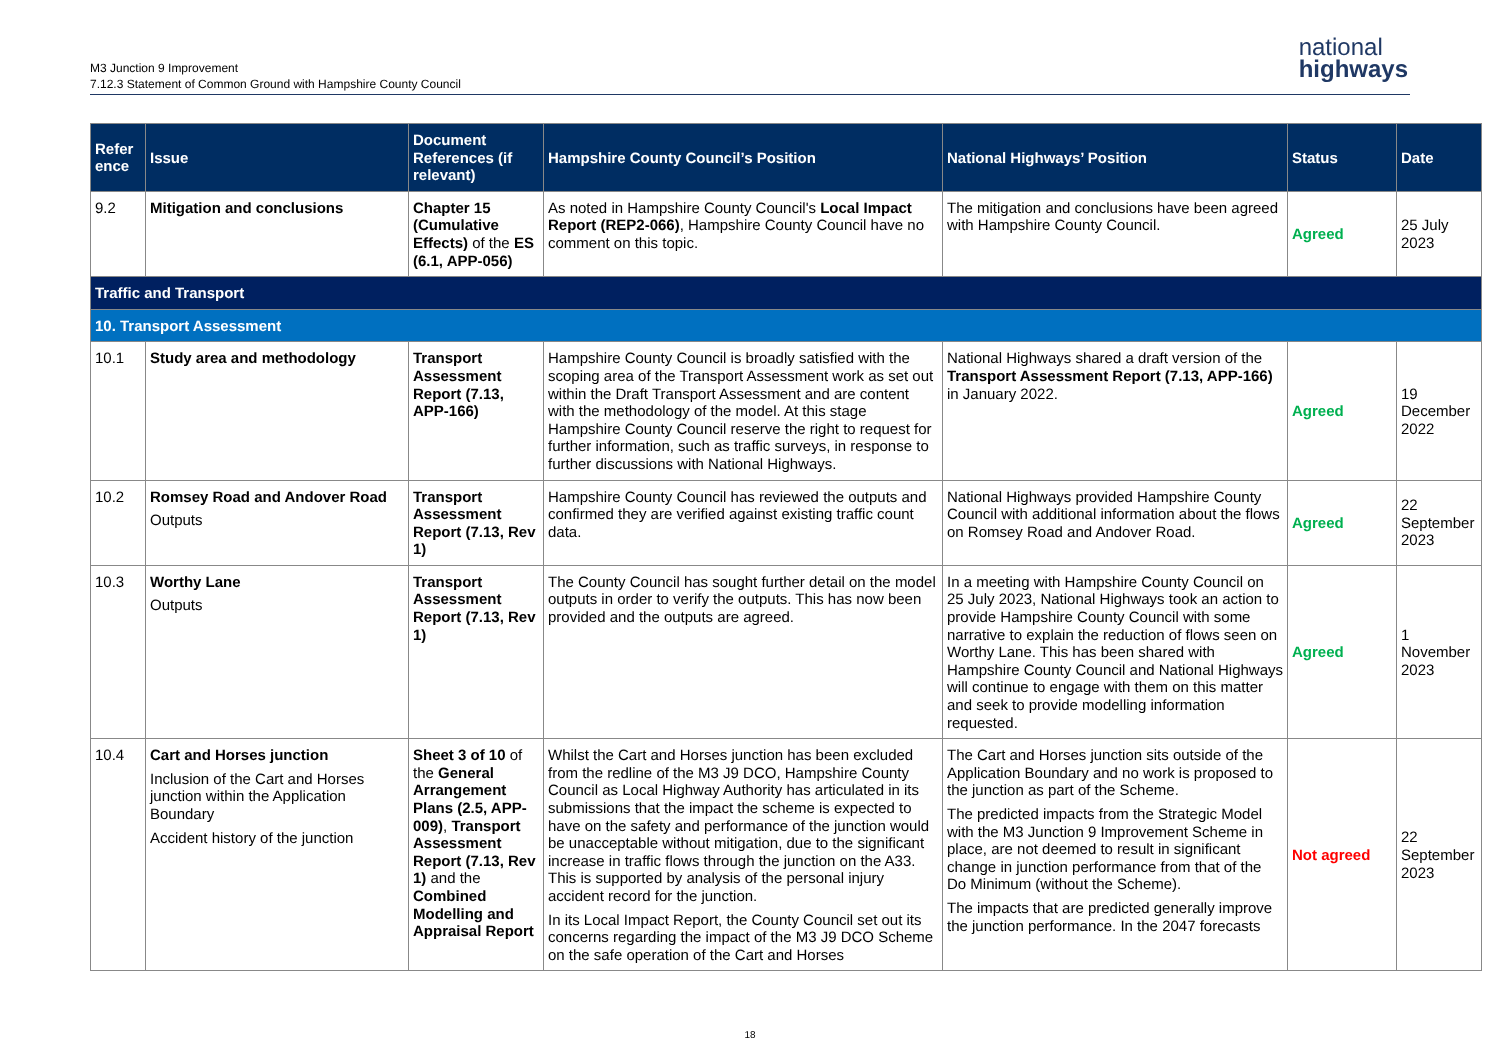M3 Junction 9 Improvement
7.12.3 Statement of Common Ground with Hampshire County Council
national
highways
| Refer ence | Issue | Document References (if relevant) | Hampshire County Council’s Position | National Highways’ Position | Status | Date |
| --- | --- | --- | --- | --- | --- | --- |
| 9.2 | Mitigation and conclusions | Chapter 15 (Cumulative Effects) of the ES (6.1, APP-056) | As noted in Hampshire County Council's Local Impact Report (REP2-066) , Hampshire County Council have no comment on this topic. | The mitigation and conclusions have been agreed with Hampshire County Council. | Agreed | 25 July 2023 |
| Traffic and Transport | | | | | | |
| 10. Transport Assessment | | | | | | |
| 10.1 | Study area and methodology | Transport Assessment Report (7.13, APP-166) | Hampshire County Council is broadly satisfied with the scoping area of the Transport Assessment work as set out within the Draft Transport Assessment and are content with the methodology of the model. At this stage Hampshire County Council reserve the right to request for further information, such as traffic surveys, in response to further discussions with National Highways. | National Highways shared a draft version of the Transport Assessment Report (7.13, APP-166) in January 2022. | Agreed | 19 December 2022 |
| 10.2 | Romsey Road and Andover Road Outputs | Transport Assessment Report (7.13, Rev 1) | Hampshire County Council has reviewed the outputs and confirmed they are verified against existing traffic count data. | National Highways provided Hampshire County Council with additional information about the flows on Romsey Road and Andover Road. | Agreed | 22 September 2023 |
| 10.3 | Worthy Lane Outputs | Transport Assessment Report (7.13, Rev 1) | The County Council has sought further detail on the model outputs in order to verify the outputs. This has now been provided and the outputs are agreed. | In a meeting with Hampshire County Council on 25 July 2023, National Highways took an action to provide Hampshire County Council with some narrative to explain the reduction of flows seen on Worthy Lane. This has been shared with Hampshire County Council and National Highways will continue to engage with them on this matter and seek to provide modelling information requested. | Agreed | 1 November 2023 |
| 10.4 | Cart and Horses junction Inclusion of the Cart and Horses junction within the Application Boundary Accident history of the junction | Sheet 3 of 10 of the General Arrangement Plans (2.5, APP-009) , Transport Assessment Report (7.13, Rev 1) and the Combined Modelling and Appraisal Report | Whilst the Cart and Horses junction has been excluded from the redline of the M3 J9 DCO, Hampshire County Council as Local Highway Authority has articulated in its submissions that the impact the scheme is expected to have on the safety and performance of the junction would be unacceptable without mitigation, due to the significant increase in traffic flows through the junction on the A33. This is supported by analysis of the personal injury accident record for the junction. In its Local Impact Report, the County Council set out its concerns regarding the impact of the M3 J9 DCO Scheme on the safe operation of the Cart and Horses | The Cart and Horses junction sits outside of the Application Boundary and no work is proposed to the junction as part of the Scheme. The predicted impacts from the Strategic Model with the M3 Junction 9 Improvement Scheme in place, are not deemed to result in significant change in junction performance from that of the Do Minimum (without the Scheme). The impacts that are predicted generally improve the junction performance. In the 2047 forecasts | Not agreed | 22 September 2023 |
18